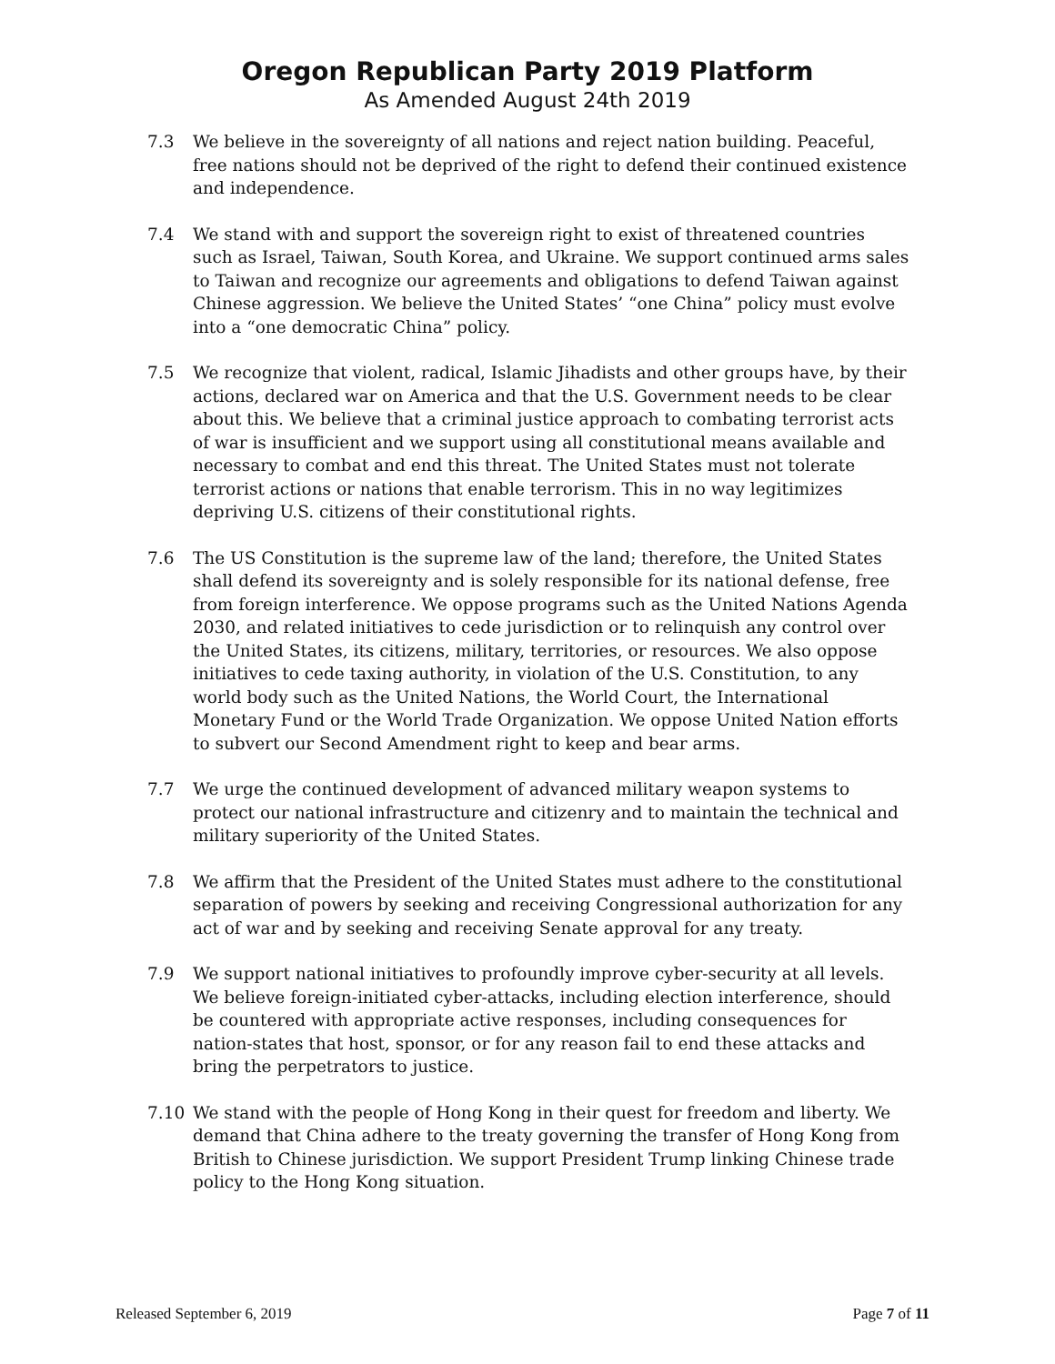Oregon Republican Party 2019 Platform
As Amended August 24th 2019
7.3 We believe in the sovereignty of all nations and reject nation building. Peaceful, free nations should not be deprived of the right to defend their continued existence and independence.
7.4 We stand with and support the sovereign right to exist of threatened countries such as Israel, Taiwan, South Korea, and Ukraine. We support continued arms sales to Taiwan and recognize our agreements and obligations to defend Taiwan against Chinese aggression. We believe the United States’ “one China” policy must evolve into a “one democratic China” policy.
7.5 We recognize that violent, radical, Islamic Jihadists and other groups have, by their actions, declared war on America and that the U.S. Government needs to be clear about this. We believe that a criminal justice approach to combating terrorist acts of war is insufficient and we support using all constitutional means available and necessary to combat and end this threat. The United States must not tolerate terrorist actions or nations that enable terrorism. This in no way legitimizes depriving U.S. citizens of their constitutional rights.
7.6 The US Constitution is the supreme law of the land; therefore, the United States shall defend its sovereignty and is solely responsible for its national defense, free from foreign interference. We oppose programs such as the United Nations Agenda 2030, and related initiatives to cede jurisdiction or to relinquish any control over the United States, its citizens, military, territories, or resources. We also oppose initiatives to cede taxing authority, in violation of the U.S. Constitution, to any world body such as the United Nations, the World Court, the International Monetary Fund or the World Trade Organization. We oppose United Nation efforts to subvert our Second Amendment right to keep and bear arms.
7.7 We urge the continued development of advanced military weapon systems to protect our national infrastructure and citizenry and to maintain the technical and military superiority of the United States.
7.8 We affirm that the President of the United States must adhere to the constitutional separation of powers by seeking and receiving Congressional authorization for any act of war and by seeking and receiving Senate approval for any treaty.
7.9 We support national initiatives to profoundly improve cyber-security at all levels. We believe foreign-initiated cyber-attacks, including election interference, should be countered with appropriate active responses, including consequences for nation-states that host, sponsor, or for any reason fail to end these attacks and bring the perpetrators to justice.
7.10 We stand with the people of Hong Kong in their quest for freedom and liberty. We demand that China adhere to the treaty governing the transfer of Hong Kong from British to Chinese jurisdiction. We support President Trump linking Chinese trade policy to the Hong Kong situation.
Released September 6, 2019 Page 7 of 11